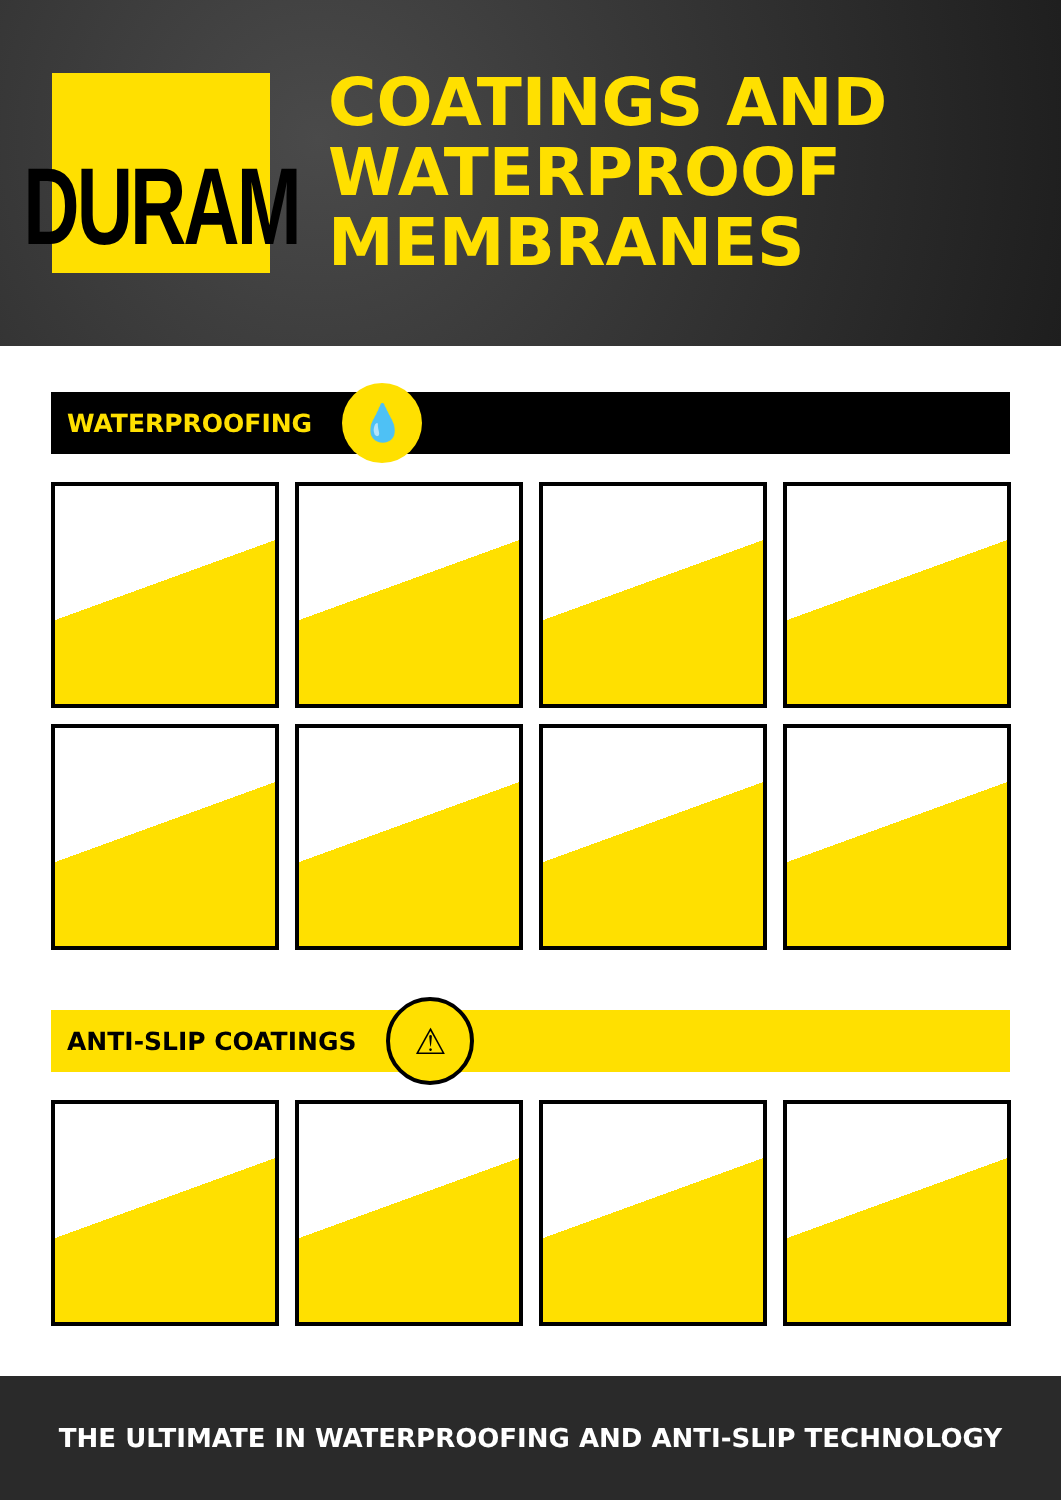DURAM
COATINGS AND
WATERPROOF
MEMBRANES
WATERPROOFING
💧
ANTI-SLIP COATINGS
⚠
THE ULTIMATE IN WATERPROOFING AND ANTI-SLIP TECHNOLOGY